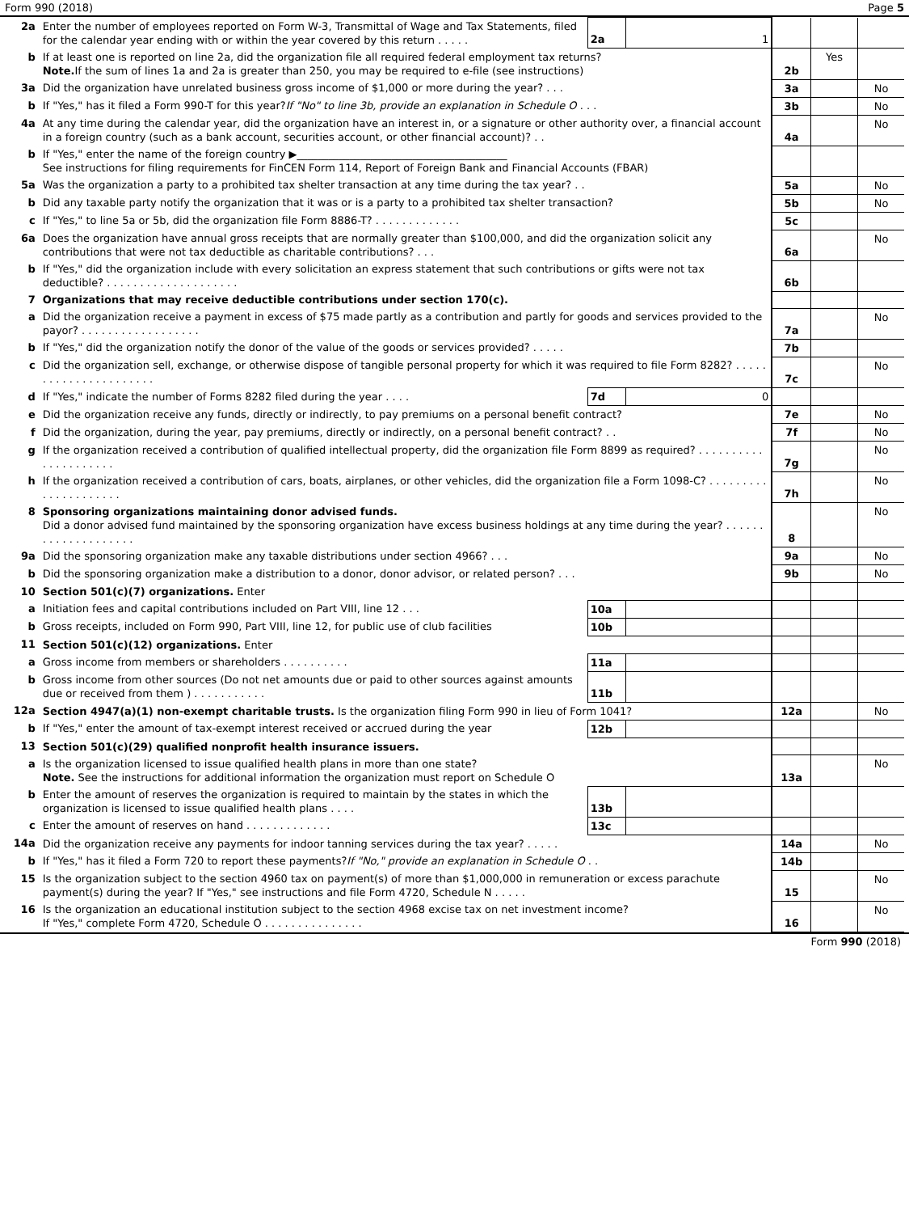Form 990 (2018) Page 5
| 2a | Enter the number of employees reported on Form W-3, Transmittal of Wage and Tax Statements, filed for the calendar year ending with or within the year covered by this return . . . . . | 2a | 1 | | | |
| b | If at least one is reported on line 2a, did the organization file all required federal employment tax returns? Note. If the sum of lines 1a and 2a is greater than 250, you may be required to e-file (see instructions) | | | 2b | Yes | |
| 3a | Did the organization have unrelated business gross income of $1,000 or more during the year? . . . | | | 3a | | No |
| b | If "Yes," has it filed a Form 990-T for this year? If "No" to line 3b, provide an explanation in Schedule O . . . | | | 3b | | No |
| 4a | At any time during the calendar year, did the organization have an interest in, or a signature or other authority over, a financial account in a foreign country (such as a bank account, securities account, or other financial account)? . . | | | 4a | | No |
| b | If "Yes," enter the name of the foreign country ▶________________________________________ See instructions for filing requirements for FinCEN Form 114, Report of Foreign Bank and Financial Accounts (FBAR) | | | | | |
| 5a | Was the organization a party to a prohibited tax shelter transaction at any time during the tax year? . . | | | 5a | | No |
| b | Did any taxable party notify the organization that it was or is a party to a prohibited tax shelter transaction? | | | 5b | | No |
| c | If "Yes," to line 5a or 5b, did the organization file Form 8886-T? . . . . . . . . . . . . . | | | 5c | | |
| 6a | Does the organization have annual gross receipts that are normally greater than $100,000, and did the organization solicit any contributions that were not tax deductible as charitable contributions? . . . | | | 6a | | No |
| b | If "Yes," did the organization include with every solicitation an express statement that such contributions or gifts were not tax deductible? . . . . . . . . . . . . . . . . . . . . | | | 6b | | |
| 7 | Organizations that may receive deductible contributions under section 170(c). | | | | | |
| a | Did the organization receive a payment in excess of $75 made partly as a contribution and partly for goods and services provided to the payor? . . . . . . . . . . . . . . . . . . | | | 7a | | No |
| b | If "Yes," did the organization notify the donor of the value of the goods or services provided? . . . . . | | | 7b | | |
| c | Did the organization sell, exchange, or otherwise dispose of tangible personal property for which it was required to file Form 8282? . . . . . . . . . . . . . . . . . . . . . . | | | 7c | | No |
| d | If "Yes," indicate the number of Forms 8282 filed during the year . . . . | 7d | 0 | | | |
| e | Did the organization receive any funds, directly or indirectly, to pay premiums on a personal benefit contract? | | | 7e | | No |
| f | Did the organization, during the year, pay premiums, directly or indirectly, on a personal benefit contract? . . | | | 7f | | No |
| g | If the organization received a contribution of qualified intellectual property, did the organization file Form 8899 as required? . . . . . . . . . . . . . . . . . . . . . | | | 7g | | No |
| h | If the organization received a contribution of cars, boats, airplanes, or other vehicles, did the organization file a Form 1098-C? . . . . . . . . . . . . . . . . . . . . . | | | 7h | | No |
| 8 | Sponsoring organizations maintaining donor advised funds. Did a donor advised fund maintained by the sponsoring organization have excess business holdings at any time during the year? . . . . . . . . . . . . . . . . . . . . | | | 8 | | No |
| 9a | Did the sponsoring organization make any taxable distributions under section 4966? . . . | | | 9a | | No |
| b | Did the sponsoring organization make a distribution to a donor, donor advisor, or related person? . . . | | | 9b | | No |
| 10 | Section 501(c)(7) organizations. Enter | | | | | |
| a | Initiation fees and capital contributions included on Part VIII, line 12 . . . | 10a | | | | |
| b | Gross receipts, included on Form 990, Part VIII, line 12, for public use of club facilities | 10b | | | | |
| 11 | Section 501(c)(12) organizations. Enter | | | | | |
| a | Gross income from members or shareholders . . . . . . . . . . | 11a | | | | |
| b | Gross income from other sources (Do not net amounts due or paid to other sources against amounts due or received from them ) . . . . . . . . . . . | 11b | | | | |
| 12a | Section 4947(a)(1) non-exempt charitable trusts. Is the organization filing Form 990 in lieu of Form 1041? | | | 12a | | No |
| b | If "Yes," enter the amount of tax-exempt interest received or accrued during the year | 12b | | | | |
| 13 | Section 501(c)(29) qualified nonprofit health insurance issuers. | | | | | |
| a | Is the organization licensed to issue qualified health plans in more than one state? Note. See the instructions for additional information the organization must report on Schedule O | | | 13a | | No |
| b | Enter the amount of reserves the organization is required to maintain by the states in which the organization is licensed to issue qualified health plans . . . . | 13b | | | | |
| c | Enter the amount of reserves on hand . . . . . . . . . . . . . | 13c | | | | |
| 14a | Did the organization receive any payments for indoor tanning services during the tax year? . . . . . | | | 14a | | No |
| b | If "Yes," has it filed a Form 720 to report these payments? If "No," provide an explanation in Schedule O . . | | | 14b | | |
| 15 | Is the organization subject to the section 4960 tax on payment(s) of more than $1,000,000 in remuneration or excess parachute payment(s) during the year? If "Yes," see instructions and file Form 4720, Schedule N . . . . . | | | 15 | | No |
| 16 | Is the organization an educational institution subject to the section 4968 excise tax on net investment income? If "Yes," complete Form 4720, Schedule O . . . . . . . . . . . . . . . | | | 16 | | No |
Form 990 (2018)